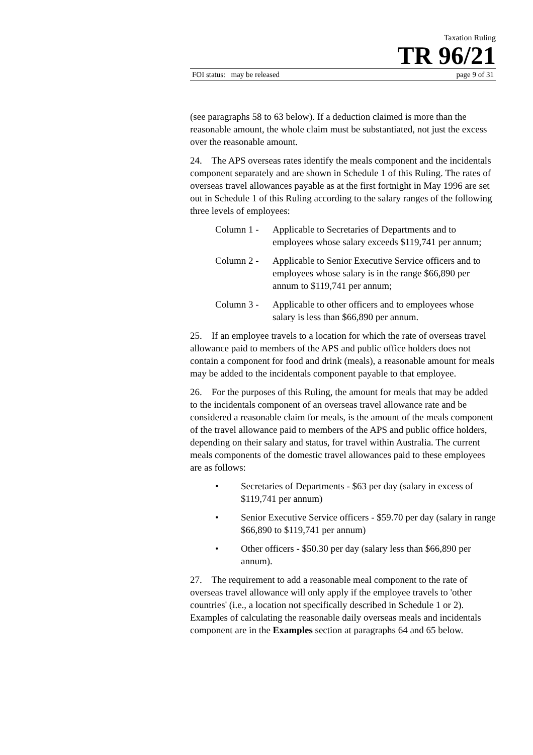Taxation Ruling
TR 96/21
FOI status: may be released page 9 of 31
(see paragraphs 58 to 63 below). If a deduction claimed is more than the reasonable amount, the whole claim must be substantiated, not just the excess over the reasonable amount.
24. The APS overseas rates identify the meals component and the incidentals component separately and are shown in Schedule 1 of this Ruling. The rates of overseas travel allowances payable as at the first fortnight in May 1996 are set out in Schedule 1 of this Ruling according to the salary ranges of the following three levels of employees:
Column 1 - Applicable to Secretaries of Departments and to employees whose salary exceeds $119,741 per annum;
Column 2 - Applicable to Senior Executive Service officers and to employees whose salary is in the range $66,890 per annum to $119,741 per annum;
Column 3 - Applicable to other officers and to employees whose salary is less than $66,890 per annum.
25. If an employee travels to a location for which the rate of overseas travel allowance paid to members of the APS and public office holders does not contain a component for food and drink (meals), a reasonable amount for meals may be added to the incidentals component payable to that employee.
26. For the purposes of this Ruling, the amount for meals that may be added to the incidentals component of an overseas travel allowance rate and be considered a reasonable claim for meals, is the amount of the meals component of the travel allowance paid to members of the APS and public office holders, depending on their salary and status, for travel within Australia. The current meals components of the domestic travel allowances paid to these employees are as follows:
• Secretaries of Departments - $63 per day (salary in excess of $119,741 per annum)
• Senior Executive Service officers - $59.70 per day (salary in range $66,890 to $119,741 per annum)
• Other officers - $50.30 per day (salary less than $66,890 per annum).
27. The requirement to add a reasonable meal component to the rate of overseas travel allowance will only apply if the employee travels to 'other countries' (i.e., a location not specifically described in Schedule 1 or 2). Examples of calculating the reasonable daily overseas meals and incidentals component are in the Examples section at paragraphs 64 and 65 below.